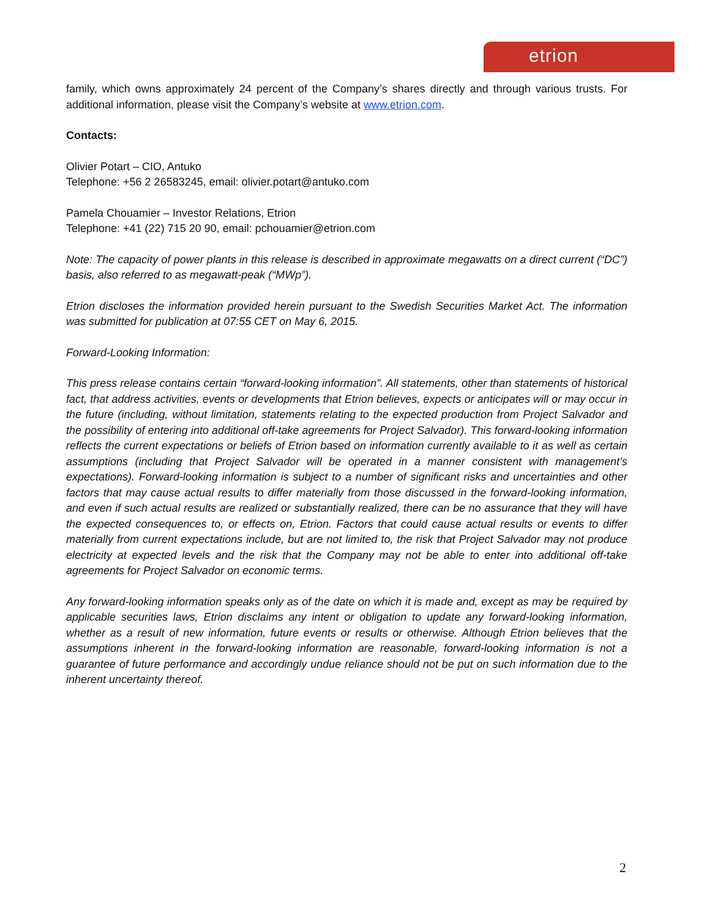etrion
family, which owns approximately 24 percent of the Company’s shares directly and through various trusts. For additional information, please visit the Company’s website at www.etrion.com.
Contacts:
Olivier Potart – CIO, Antuko
Telephone: +56 2 26583245, email: olivier.potart@antuko.com
Pamela Chouamier – Investor Relations, Etrion
Telephone: +41 (22) 715 20 90, email: pchouamier@etrion.com
Note: The capacity of power plants in this release is described in approximate megawatts on a direct current (“DC”) basis, also referred to as megawatt-peak (“MWp”).
Etrion discloses the information provided herein pursuant to the Swedish Securities Market Act. The information was submitted for publication at 07:55 CET on May 6, 2015.
Forward-Looking Information:
This press release contains certain “forward-looking information”. All statements, other than statements of historical fact, that address activities, events or developments that Etrion believes, expects or anticipates will or may occur in the future (including, without limitation, statements relating to the expected production from Project Salvador and the possibility of entering into additional off-take agreements for Project Salvador). This forward-looking information reflects the current expectations or beliefs of Etrion based on information currently available to it as well as certain assumptions (including that Project Salvador will be operated in a manner consistent with management’s expectations). Forward-looking information is subject to a number of significant risks and uncertainties and other factors that may cause actual results to differ materially from those discussed in the forward-looking information, and even if such actual results are realized or substantially realized, there can be no assurance that they will have the expected consequences to, or effects on, Etrion. Factors that could cause actual results or events to differ materially from current expectations include, but are not limited to, the risk that Project Salvador may not produce electricity at expected levels and the risk that the Company may not be able to enter into additional off-take agreements for Project Salvador on economic terms.
Any forward-looking information speaks only as of the date on which it is made and, except as may be required by applicable securities laws, Etrion disclaims any intent or obligation to update any forward-looking information, whether as a result of new information, future events or results or otherwise. Although Etrion believes that the assumptions inherent in the forward-looking information are reasonable, forward-looking information is not a guarantee of future performance and accordingly undue reliance should not be put on such information due to the inherent uncertainty thereof.
2